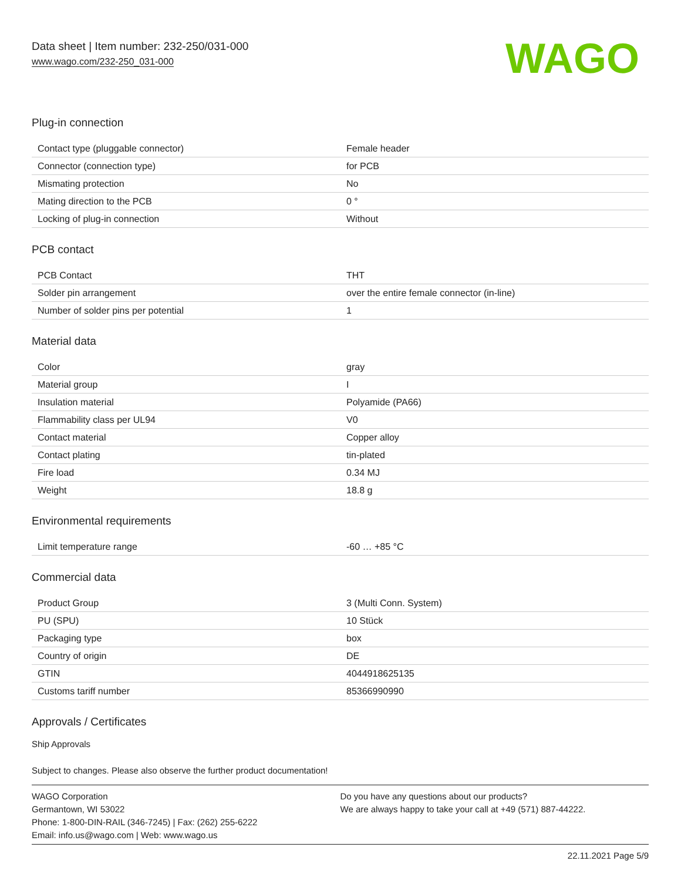Data sheet | Item number: 232-250/031-000
www.wago.com/232-250_031-000
WAGO
Plug-in connection
| Contact type (pluggable connector) | Female header |
| Connector (connection type) | for PCB |
| Mismating protection | No |
| Mating direction to the PCB | 0 ° |
| Locking of plug-in connection | Without |
PCB contact
| PCB Contact | THT |
| Solder pin arrangement | over the entire female connector (in-line) |
| Number of solder pins per potential | 1 |
Material data
| Color | gray |
| Material group | I |
| Insulation material | Polyamide (PA66) |
| Flammability class per UL94 | V0 |
| Contact material | Copper alloy |
| Contact plating | tin-plated |
| Fire load | 0.34 MJ |
| Weight | 18.8 g |
Environmental requirements
| Limit temperature range | -60 … +85 °C |
Commercial data
| Product Group | 3 (Multi Conn. System) |
| PU (SPU) | 10 Stück |
| Packaging type | box |
| Country of origin | DE |
| GTIN | 4044918625135 |
| Customs tariff number | 85366990990 |
Approvals / Certificates
Ship Approvals
Subject to changes. Please also observe the further product documentation!
WAGO Corporation
Germantown, WI 53022
Phone: 1-800-DIN-RAIL (346-7245) | Fax: (262) 255-6222
Email: info.us@wago.com | Web: www.wago.us
Do you have any questions about our products?
We are always happy to take your call at +49 (571) 887-44222.
22.11.2021 Page 5/9